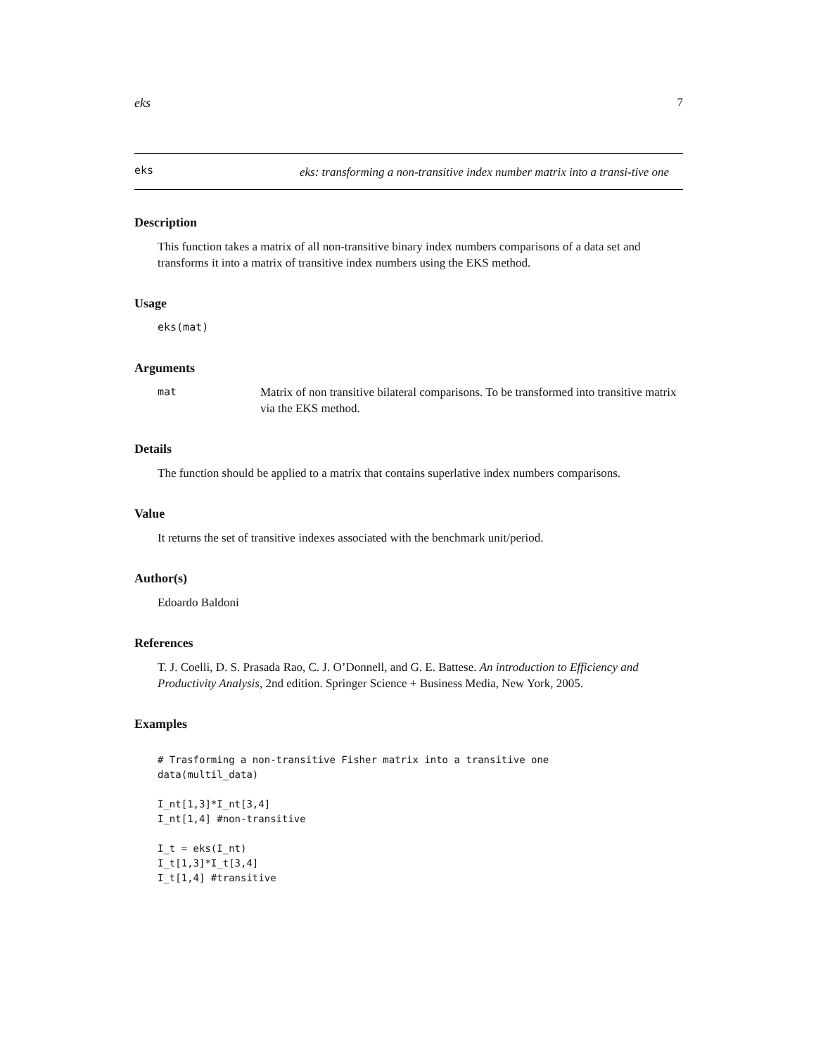eks 7
eks eks: transforming a non-transitive index number matrix into a transi-tive one
Description
This function takes a matrix of all non-transitive binary index numbers comparisons of a data set and transforms it into a matrix of transitive index numbers using the EKS method.
Usage
eks(mat)
Arguments
mat Matrix of non transitive bilateral comparisons. To be transformed into transitive matrix via the EKS method.
Details
The function should be applied to a matrix that contains superlative index numbers comparisons.
Value
It returns the set of transitive indexes associated with the benchmark unit/period.
Author(s)
Edoardo Baldoni
References
T. J. Coelli, D. S. Prasada Rao, C. J. O’Donnell, and G. E. Battese. An introduction to Efficiency and Productivity Analysis, 2nd edition. Springer Science + Business Media, New York, 2005.
Examples
# Trasforming a non-transitive Fisher matrix into a transitive one
data(multil_data)

I_nt[1,3]*I_nt[3,4]
I_nt[1,4] #non-transitive

I_t = eks(I_nt)
I_t[1,3]*I_t[3,4]
I_t[1,4] #transitive